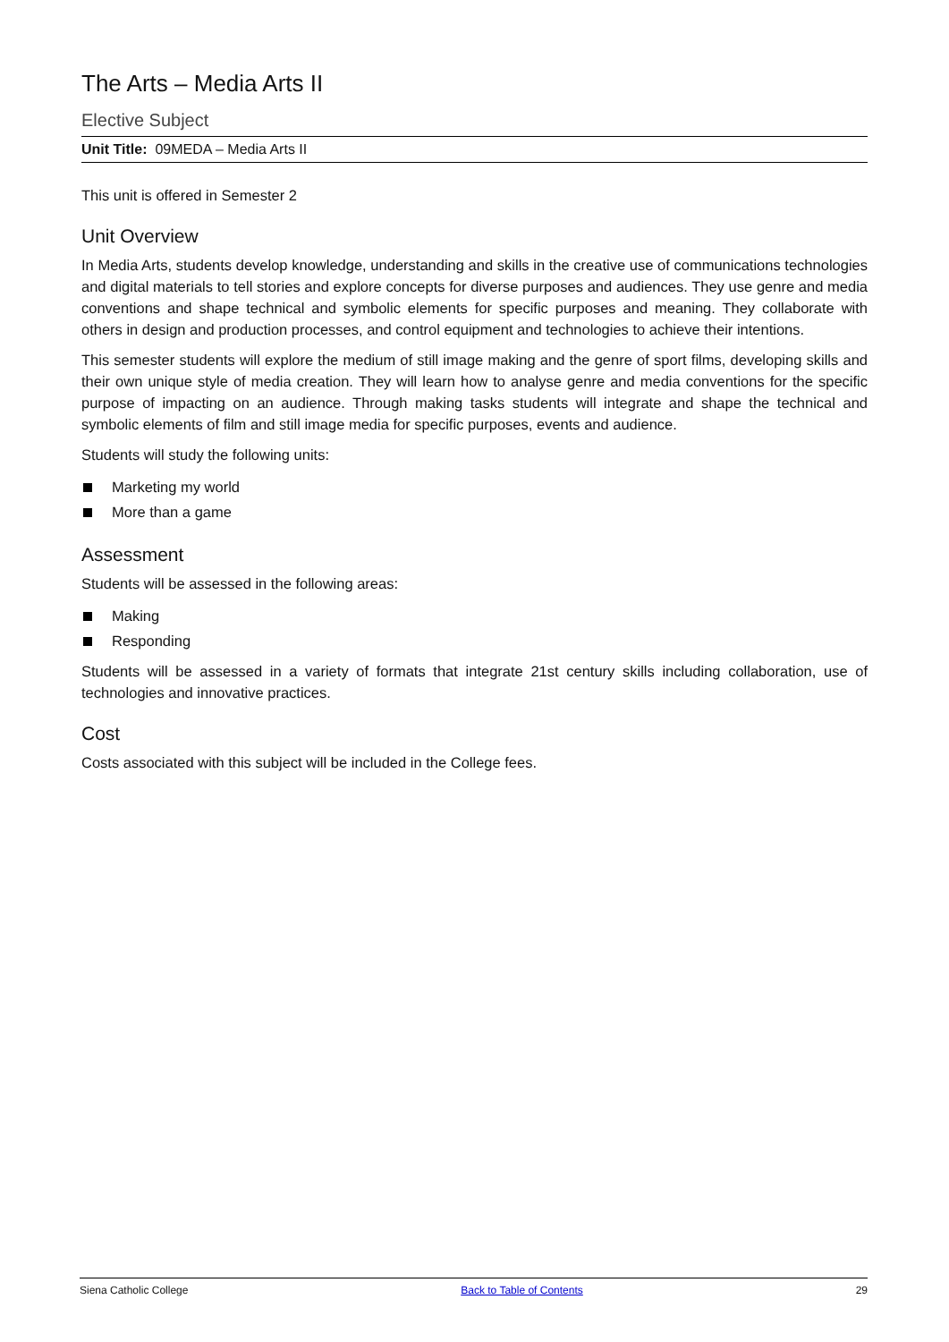The Arts – Media Arts II
Elective Subject
Unit Title: 09MEDA – Media Arts II
This unit is offered in Semester 2
Unit Overview
In Media Arts, students develop knowledge, understanding and skills in the creative use of communications technologies and digital materials to tell stories and explore concepts for diverse purposes and audiences. They use genre and media conventions and shape technical and symbolic elements for specific purposes and meaning. They collaborate with others in design and production processes, and control equipment and technologies to achieve their intentions.
This semester students will explore the medium of still image making and the genre of sport films, developing skills and their own unique style of media creation. They will learn how to analyse genre and media conventions for the specific purpose of impacting on an audience. Through making tasks students will integrate and shape the technical and symbolic elements of film and still image media for specific purposes, events and audience.
Students will study the following units:
Marketing my world
More than a game
Assessment
Students will be assessed in the following areas:
Making
Responding
Students will be assessed in a variety of formats that integrate 21st century skills including collaboration, use of technologies and innovative practices.
Cost
Costs associated with this subject will be included in the College fees.
Siena Catholic College Back to Table of Contents 29